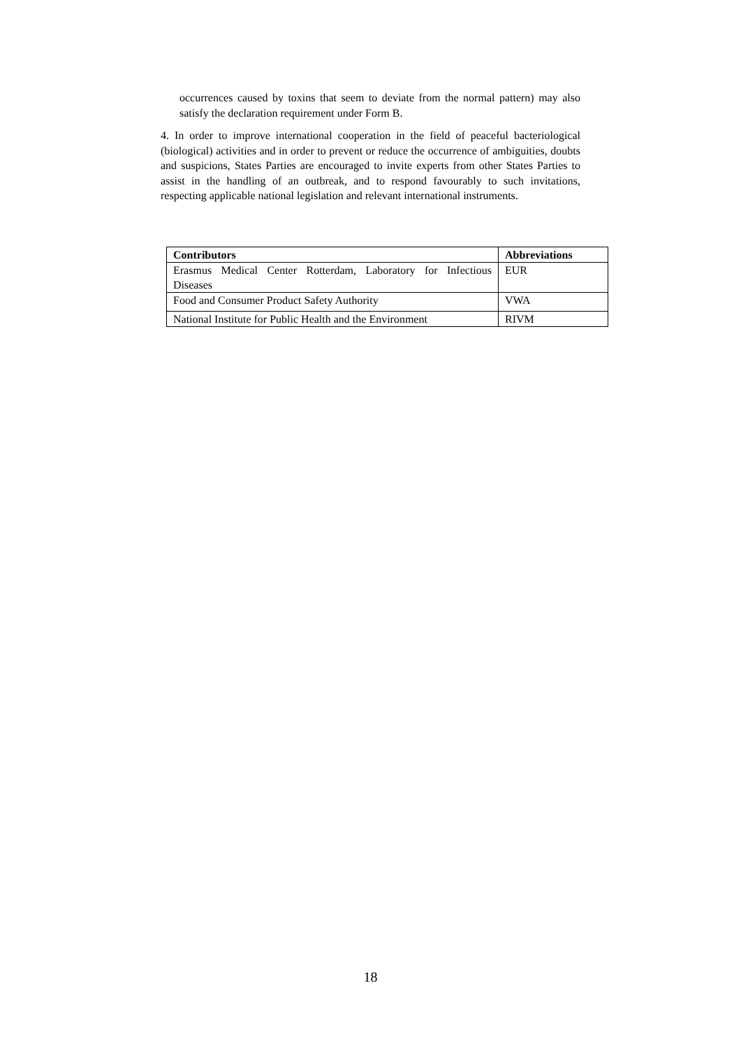occurrences caused by toxins that seem to deviate from the normal pattern) may also satisfy the declaration requirement under Form B.
4. In order to improve international cooperation in the field of peaceful bacteriological (biological) activities and in order to prevent or reduce the occurrence of ambiguities, doubts and suspicions, States Parties are encouraged to invite experts from other States Parties to assist in the handling of an outbreak, and to respond favourably to such invitations, respecting applicable national legislation and relevant international instruments.
| Contributors | Abbreviations |
| --- | --- |
| Erasmus Medical Center Rotterdam, Laboratory for Infectious Diseases | EUR |
| Food and Consumer Product Safety Authority | VWA |
| National Institute for Public Health and the Environment | RIVM |
18